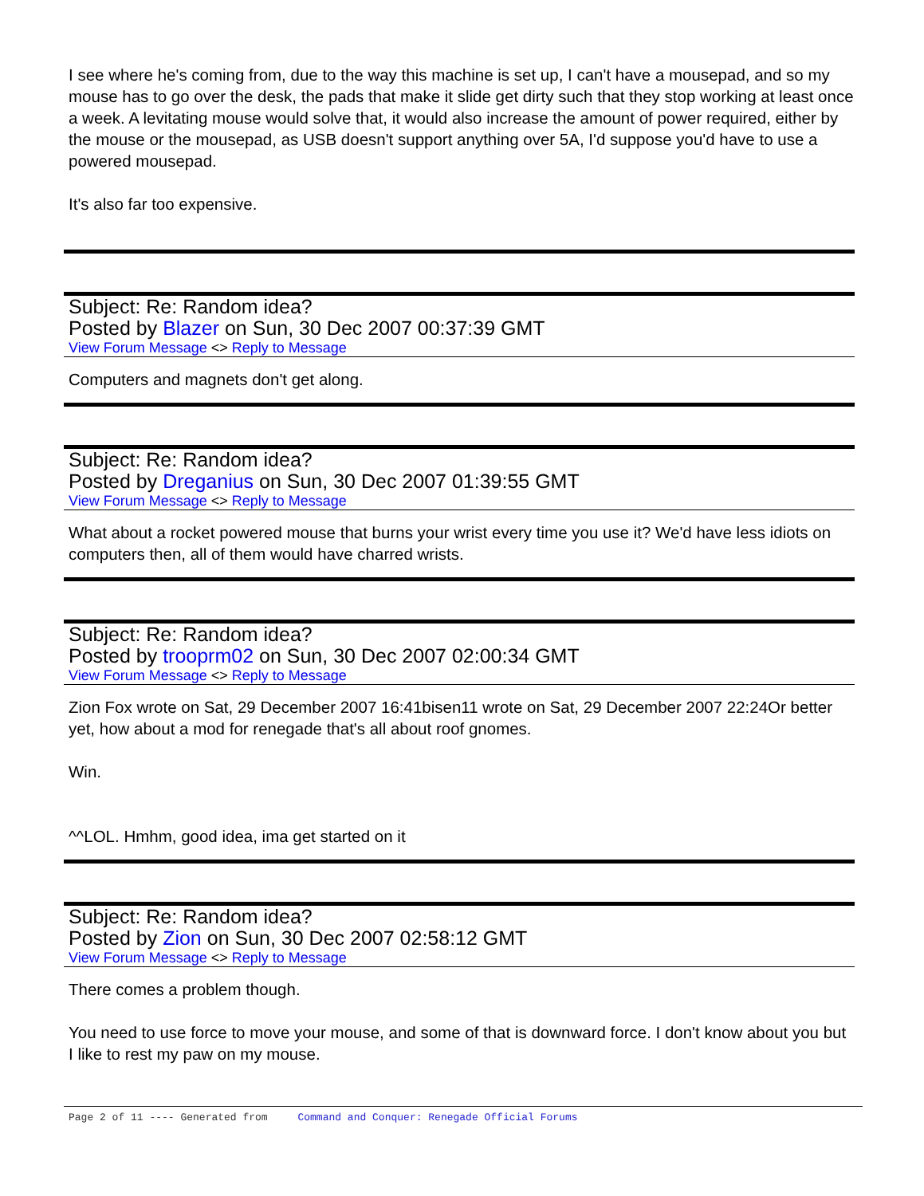I see where he's coming from, due to the way this machine is set up, I can't have a mousepad, and so my mouse has to go over the desk, the pads that make it slide get dirty such that they stop working at least once a week. A levitating mouse would solve that, it would also increase the amount of power required, either by the mouse or the mousepad, as USB doesn't support anything over 5A, I'd suppose you'd have to use a powered mousepad.
It's also far too expensive.
Subject: Re: Random idea?
Posted by Blazer on Sun, 30 Dec 2007 00:37:39 GMT
View Forum Message <> Reply to Message
Computers and magnets don't get along.
Subject: Re: Random idea?
Posted by Dreganius on Sun, 30 Dec 2007 01:39:55 GMT
View Forum Message <> Reply to Message
What about a rocket powered mouse that burns your wrist every time you use it? We'd have less idiots on computers then, all of them would have charred wrists.
Subject: Re: Random idea?
Posted by trooprm02 on Sun, 30 Dec 2007 02:00:34 GMT
View Forum Message <> Reply to Message
Zion Fox wrote on Sat, 29 December 2007 16:41bisen11 wrote on Sat, 29 December 2007 22:24Or better yet, how about a mod for renegade that's all about roof gnomes.
Win.
^^LOL. Hmhm, good idea, ima get started on it
Subject: Re: Random idea?
Posted by Zion on Sun, 30 Dec 2007 02:58:12 GMT
View Forum Message <> Reply to Message
There comes a problem though.
You need to use force to move your mouse, and some of that is downward force. I don't know about you but I like to rest my paw on my mouse.
Page 2 of 11 ---- Generated from Command and Conquer: Renegade Official Forums